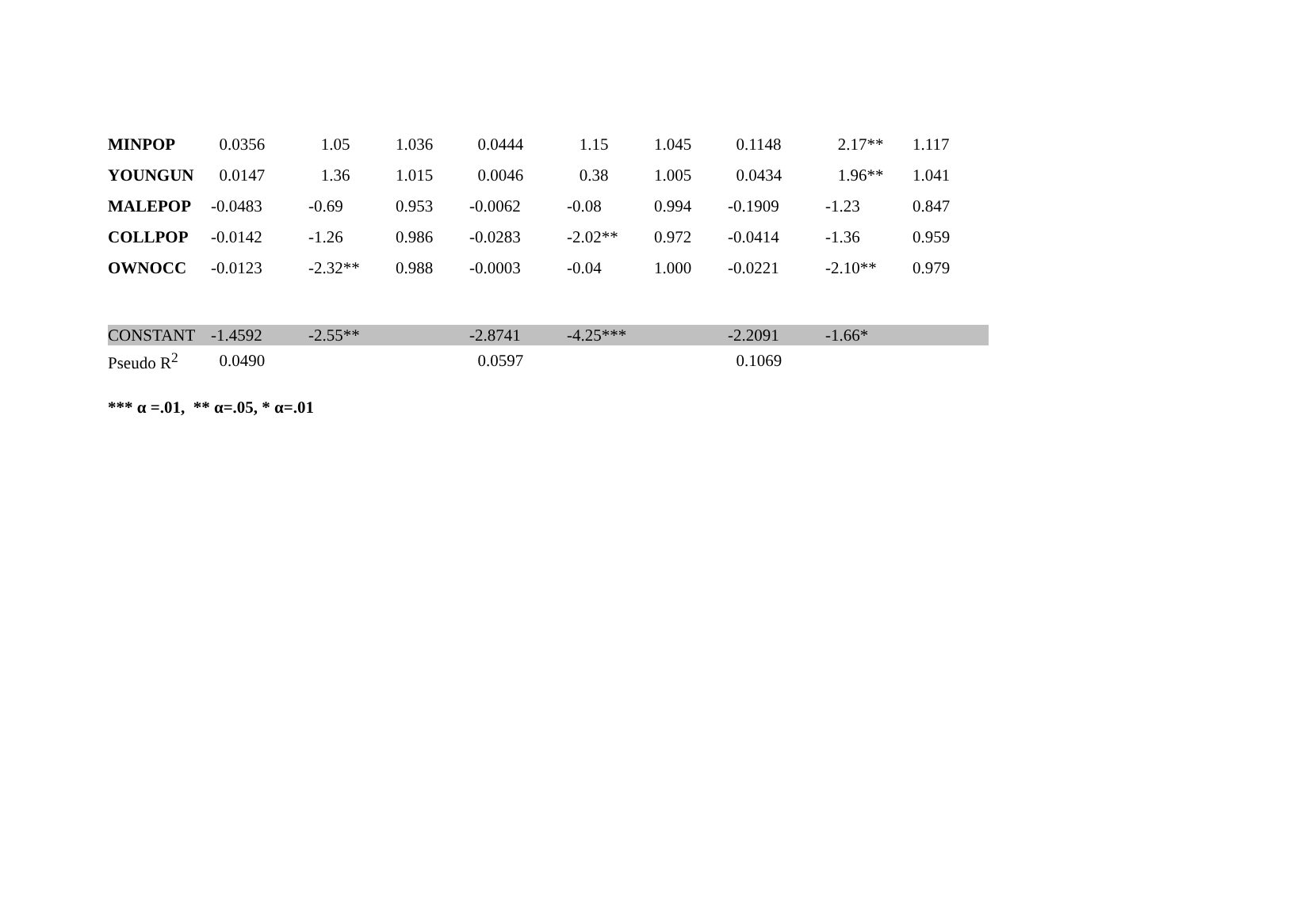| MINPOP | 0.0356 | 1.05 | 1.036 | 0.0444 | 1.15 | 1.045 | 0.1148 | 2.17** | 1.117 |
| YOUNGUN | 0.0147 | 1.36 | 1.015 | 0.0046 | 0.38 | 1.005 | 0.0434 | 1.96** | 1.041 |
| MALEPOP | -0.0483 | -0.69 | 0.953 | -0.0062 | -0.08 | 0.994 | -0.1909 | -1.23 | 0.847 |
| COLLPOP | -0.0142 | -1.26 | 0.986 | -0.0283 | -2.02** | 0.972 | -0.0414 | -1.36 | 0.959 |
| OWNOCC | -0.0123 | -2.32** | 0.988 | -0.0003 | -0.04 | 1.000 | -0.0221 | -2.10** | 0.979 |
| CONSTANT | -1.4592 | -2.55** | | -2.8741 | -4.25*** | | -2.2091 | -1.66* | |
| Pseudo R<sup>2</sup> | 0.0490 | | | 0.0597 | | | 0.1069 | | |
*** α =.01, ** α=.05, * α=.01